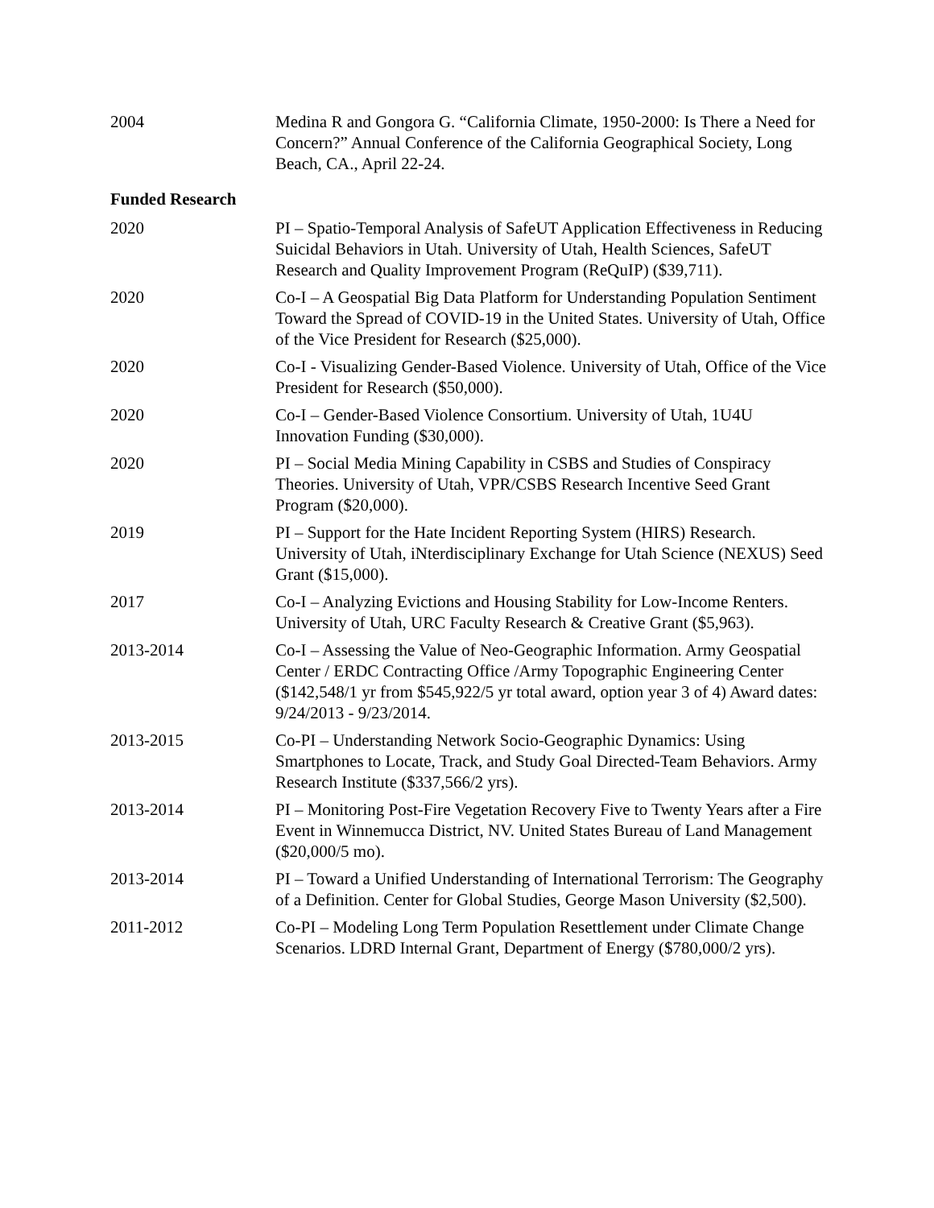2004 Medina R and Gongora G. “California Climate, 1950-2000: Is There a Need for Concern?” Annual Conference of the California Geographical Society, Long Beach, CA., April 22-24.
Funded Research
2020 PI – Spatio-Temporal Analysis of SafeUT Application Effectiveness in Reducing Suicidal Behaviors in Utah. University of Utah, Health Sciences, SafeUT Research and Quality Improvement Program (ReQuIP) ($39,711).
2020 Co-I – A Geospatial Big Data Platform for Understanding Population Sentiment Toward the Spread of COVID-19 in the United States. University of Utah, Office of the Vice President for Research ($25,000).
2020 Co-I - Visualizing Gender-Based Violence. University of Utah, Office of the Vice President for Research ($50,000).
2020 Co-I – Gender-Based Violence Consortium. University of Utah, 1U4U Innovation Funding ($30,000).
2020 PI – Social Media Mining Capability in CSBS and Studies of Conspiracy Theories. University of Utah, VPR/CSBS Research Incentive Seed Grant Program ($20,000).
2019 PI – Support for the Hate Incident Reporting System (HIRS) Research. University of Utah, iNterdisciplinary Exchange for Utah Science (NEXUS) Seed Grant ($15,000).
2017 Co-I – Analyzing Evictions and Housing Stability for Low-Income Renters. University of Utah, URC Faculty Research & Creative Grant ($5,963).
2013-2014 Co-I – Assessing the Value of Neo-Geographic Information. Army Geospatial Center / ERDC Contracting Office /Army Topographic Engineering Center ($142,548/1 yr from $545,922/5 yr total award, option year 3 of 4) Award dates: 9/24/2013 - 9/23/2014.
2013-2015 Co-PI – Understanding Network Socio-Geographic Dynamics: Using Smartphones to Locate, Track, and Study Goal Directed-Team Behaviors. Army Research Institute ($337,566/2 yrs).
2013-2014 PI – Monitoring Post-Fire Vegetation Recovery Five to Twenty Years after a Fire Event in Winnemucca District, NV. United States Bureau of Land Management ($20,000/5 mo).
2013-2014 PI – Toward a Unified Understanding of International Terrorism: The Geography of a Definition. Center for Global Studies, George Mason University ($2,500).
2011-2012 Co-PI – Modeling Long Term Population Resettlement under Climate Change Scenarios. LDRD Internal Grant, Department of Energy ($780,000/2 yrs).